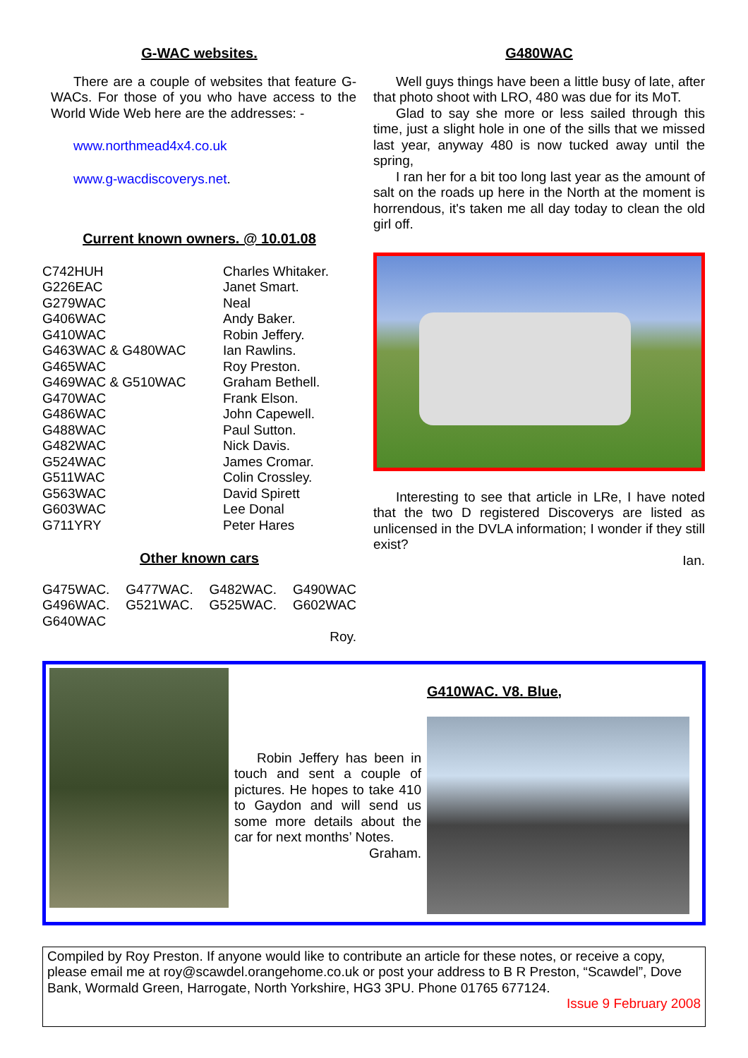G-WAC websites.
There are a couple of websites that feature G-WACs. For those of you who have access to the World Wide Web here are the addresses: -
www.northmead4x4.co.uk
www.g-wacdiscoverys.net.
Current known owners. @ 10.01.08
| C742HUH | Charles Whitaker. |
| G226EAC | Janet Smart. |
| G279WAC | Neal |
| G406WAC | Andy Baker. |
| G410WAC | Robin Jeffery. |
| G463WAC & G480WAC | Ian Rawlins. |
| G465WAC | Roy Preston. |
| G469WAC & G510WAC | Graham Bethell. |
| G470WAC | Frank Elson. |
| G486WAC | John Capewell. |
| G488WAC | Paul Sutton. |
| G482WAC | Nick Davis. |
| G524WAC | James Cromar. |
| G511WAC | Colin Crossley. |
| G563WAC | David Spirett |
| G603WAC | Lee Donal |
| G711YRY | Peter Hares |
Other known cars
G475WAC. G477WAC. G482WAC. G490WAC G496WAC. G521WAC. G525WAC. G602WAC G640WAC
Roy.
G480WAC
Well guys things have been a little busy of late, after that photo shoot with LRO, 480 was due for its MoT.
Glad to say she more or less sailed through this time, just a slight hole in one of the sills that we missed last year, anyway 480 is now tucked away until the spring,
I ran her for a bit too long last year as the amount of salt on the roads up here in the North at the moment is horrendous, it's taken me all day today to clean the old girl off.
Interesting to see that article in LRe, I have noted that the two D registered Discoverys are listed as unlicensed in the DVLA information; I wonder if they still exist?
Ian.
Robin Jeffery has been in touch and sent a couple of pictures. He hopes to take 410 to Gaydon and will send us some more details about the car for next months’ Notes.
Graham.
G410WAC. V8. Blue,
Compiled by Roy Preston. If anyone would like to contribute an article for these notes, or receive a copy, please email me at roy@scawdel.orangehome.co.uk or post your address to B R Preston, “Scawdel”, Dove Bank, Wormald Green, Harrogate, North Yorkshire, HG3 3PU. Phone 01765 677124.
Issue 9 February 2008